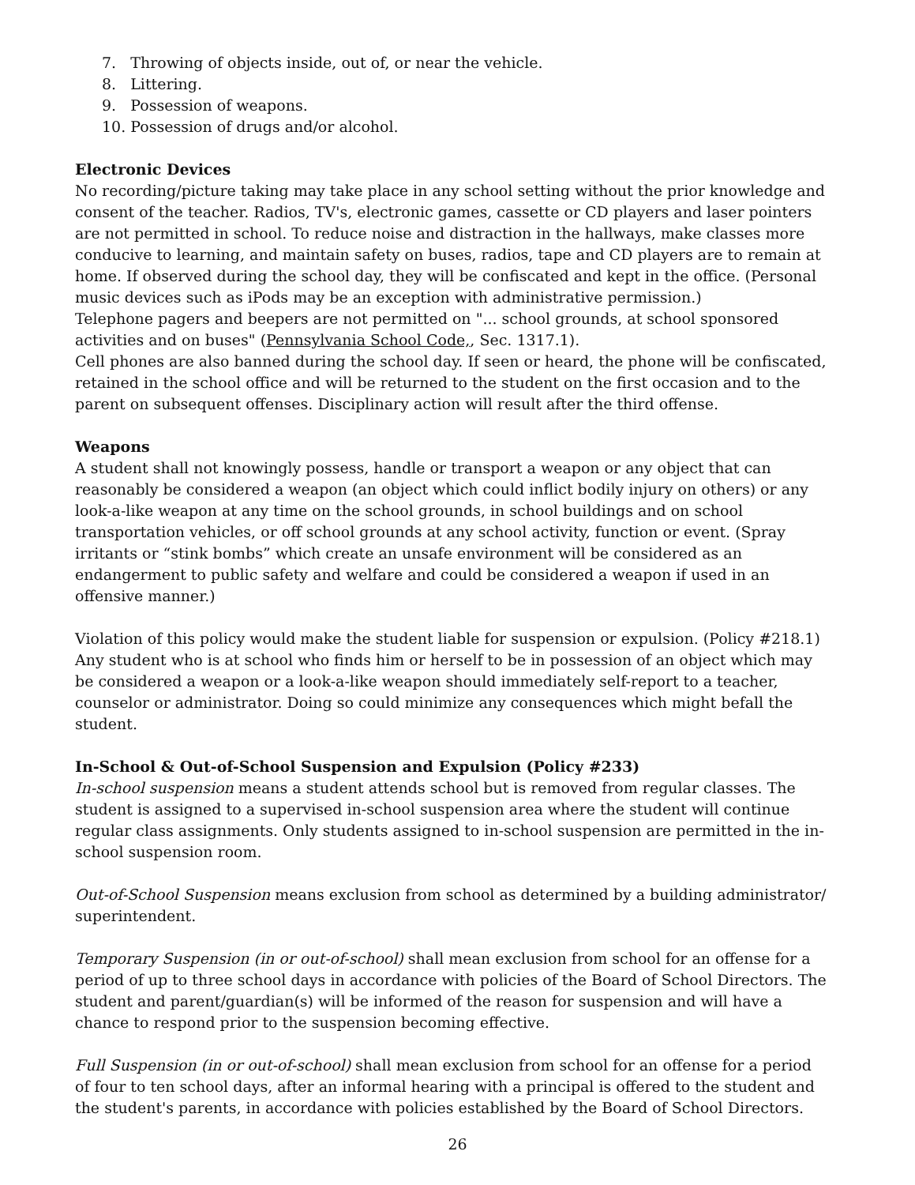7. Throwing of objects inside, out of, or near the vehicle.
8. Littering.
9. Possession of weapons.
10. Possession of drugs and/or alcohol.
Electronic Devices
No recording/picture taking may take place in any school setting without the prior knowledge and consent of the teacher. Radios, TV's, electronic games, cassette or CD players and laser pointers are not permitted in school. To reduce noise and distraction in the hallways, make classes more conducive to learning, and maintain safety on buses, radios, tape and CD players are to remain at home. If observed during the school day, they will be confiscated and kept in the office. (Personal music devices such as iPods may be an exception with administrative permission.)
Telephone pagers and beepers are not permitted on "... school grounds, at school sponsored activities and on buses" (Pennsylvania School Code,, Sec. 1317.1).
Cell phones are also banned during the school day. If seen or heard, the phone will be confiscated, retained in the school office and will be returned to the student on the first occasion and to the parent on subsequent offenses. Disciplinary action will result after the third offense.
Weapons
A student shall not knowingly possess, handle or transport a weapon or any object that can reasonably be considered a weapon (an object which could inflict bodily injury on others) or any look-a-like weapon at any time on the school grounds, in school buildings and on school transportation vehicles, or off school grounds at any school activity, function or event. (Spray irritants or “stink bombs” which create an unsafe environment will be considered as an endangerment to public safety and welfare and could be considered a weapon if used in an offensive manner.)
Violation of this policy would make the student liable for suspension or expulsion. (Policy #218.1) Any student who is at school who finds him or herself to be in possession of an object which may be considered a weapon or a look-a-like weapon should immediately self-report to a teacher, counselor or administrator. Doing so could minimize any consequences which might befall the student.
In-School & Out-of-School Suspension and Expulsion (Policy #233)
In-school suspension means a student attends school but is removed from regular classes. The student is assigned to a supervised in-school suspension area where the student will continue regular class assignments. Only students assigned to in-school suspension are permitted in the in-school suspension room.
Out-of-School Suspension means exclusion from school as determined by a building administrator/ superintendent.
Temporary Suspension (in or out-of-school) shall mean exclusion from school for an offense for a period of up to three school days in accordance with policies of the Board of School Directors. The student and parent/guardian(s) will be informed of the reason for suspension and will have a chance to respond prior to the suspension becoming effective.
Full Suspension (in or out-of-school) shall mean exclusion from school for an offense for a period of four to ten school days, after an informal hearing with a principal is offered to the student and the student's parents, in accordance with policies established by the Board of School Directors.
26